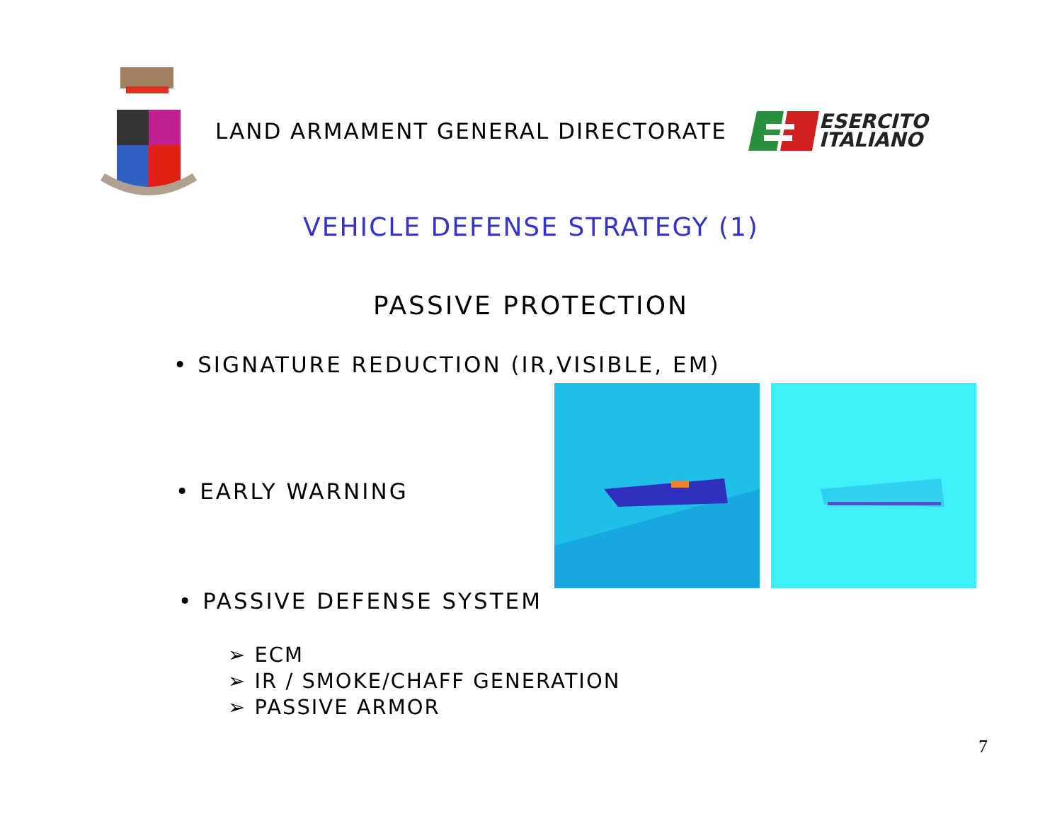LAND ARMAMENT GENERAL DIRECTORATE
ESERCITO
ITALIANO
VEHICLE DEFENSE STRATEGY (1)
PASSIVE PROTECTION
• SIGNATURE REDUCTION (IR,VISIBLE, EM)
• EARLY WARNING
• PASSIVE DEFENSE SYSTEM
➢ ECM
➢ IR / SMOKE/CHAFF GENERATION
➢ PASSIVE ARMOR
7